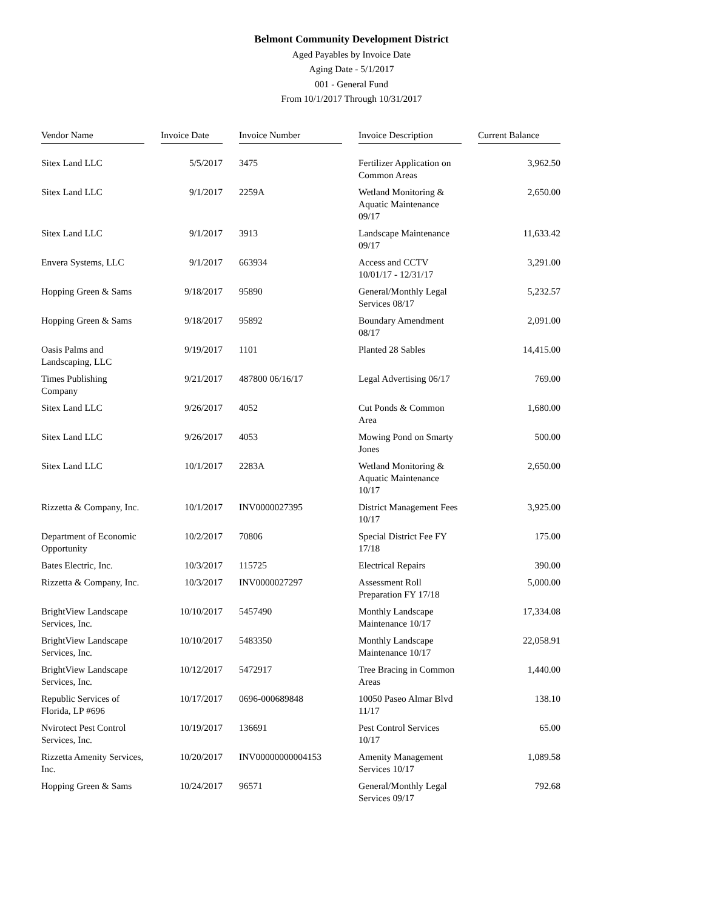Belmont Community Development District
Aged Payables by Invoice Date
Aging Date - 5/1/2017
001 - General Fund
From 10/1/2017 Through 10/31/2017
| Vendor Name | | Invoice Date | | Invoice Number | | Invoice Description | | Current Balance |
| --- | --- | --- | --- | --- | --- | --- | --- | --- |
| Sitex Land LLC | | 5/5/2017 | | 3475 | | Fertilizer Application on Common Areas | | 3,962.50 |
| Sitex Land LLC | | 9/1/2017 | | 2259A | | Wetland Monitoring & Aquatic Maintenance 09/17 | | 2,650.00 |
| Sitex Land LLC | | 9/1/2017 | | 3913 | | Landscape Maintenance 09/17 | | 11,633.42 |
| Envera Systems, LLC | | 9/1/2017 | | 663934 | | Access and CCTV 10/01/17 - 12/31/17 | | 3,291.00 |
| Hopping Green & Sams | | 9/18/2017 | | 95890 | | General/Monthly Legal Services 08/17 | | 5,232.57 |
| Hopping Green & Sams | | 9/18/2017 | | 95892 | | Boundary Amendment 08/17 | | 2,091.00 |
| Oasis Palms and Landscaping, LLC | | 9/19/2017 | | 1101 | | Planted 28 Sables | | 14,415.00 |
| Times Publishing Company | | 9/21/2017 | | 487800 06/16/17 | | Legal Advertising 06/17 | | 769.00 |
| Sitex Land LLC | | 9/26/2017 | | 4052 | | Cut Ponds & Common Area | | 1,680.00 |
| Sitex Land LLC | | 9/26/2017 | | 4053 | | Mowing Pond on Smarty Jones | | 500.00 |
| Sitex Land LLC | | 10/1/2017 | | 2283A | | Wetland Monitoring & Aquatic Maintenance 10/17 | | 2,650.00 |
| Rizzetta & Company, Inc. | | 10/1/2017 | | INV0000027395 | | District Management Fees 10/17 | | 3,925.00 |
| Department of Economic Opportunity | | 10/2/2017 | | 70806 | | Special District Fee FY 17/18 | | 175.00 |
| Bates Electric, Inc. | | 10/3/2017 | | 115725 | | Electrical Repairs | | 390.00 |
| Rizzetta & Company, Inc. | | 10/3/2017 | | INV0000027297 | | Assessment Roll Preparation FY 17/18 | | 5,000.00 |
| BrightView Landscape Services, Inc. | | 10/10/2017 | | 5457490 | | Monthly Landscape Maintenance 10/17 | | 17,334.08 |
| BrightView Landscape Services, Inc. | | 10/10/2017 | | 5483350 | | Monthly Landscape Maintenance 10/17 | | 22,058.91 |
| BrightView Landscape Services, Inc. | | 10/12/2017 | | 5472917 | | Tree Bracing in Common Areas | | 1,440.00 |
| Republic Services of Florida, LP #696 | | 10/17/2017 | | 0696-000689848 | | 10050 Paseo Almar Blvd 11/17 | | 138.10 |
| Nvirotect Pest Control Services, Inc. | | 10/19/2017 | | 136691 | | Pest Control Services 10/17 | | 65.00 |
| Rizzetta Amenity Services, Inc. | | 10/20/2017 | | INV00000000004153 | | Amenity Management Services 10/17 | | 1,089.58 |
| Hopping Green & Sams | | 10/24/2017 | | 96571 | | General/Monthly Legal Services 09/17 | | 792.68 |